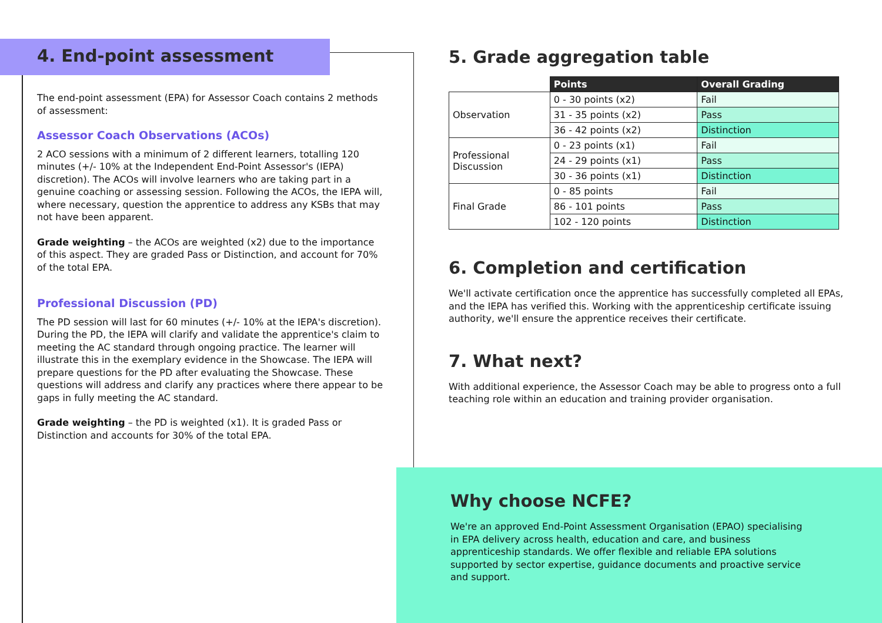4. End-point assessment
The end-point assessment (EPA) for Assessor Coach contains 2 methods of assessment:
Assessor Coach Observations (ACOs)
2 ACO sessions with a minimum of 2 different learners, totalling 120 minutes (+/- 10% at the Independent End-Point Assessor's (IEPA) discretion). The ACOs will involve learners who are taking part in a genuine coaching or assessing session. Following the ACOs, the IEPA will, where necessary, question the apprentice to address any KSBs that may not have been apparent.
Grade weighting – the ACOs are weighted (x2) due to the importance of this aspect. They are graded Pass or Distinction, and account for 70% of the total EPA.
Professional Discussion (PD)
The PD session will last for 60 minutes (+/- 10% at the IEPA's discretion). During the PD, the IEPA will clarify and validate the apprentice's claim to meeting the AC standard through ongoing practice. The learner will illustrate this in the exemplary evidence in the Showcase. The IEPA will prepare questions for the PD after evaluating the Showcase. These questions will address and clarify any practices where there appear to be gaps in fully meeting the AC standard.
Grade weighting – the PD is weighted (x1). It is graded Pass or Distinction and accounts for 30% of the total EPA.
5. Grade aggregation table
| | Points | Overall Grading |
| Observation | 0 - 30 points (x2) | Fail |
| | 31 - 35 points (x2) | Pass |
| | 36 - 42 points (x2) | Distinction |
| Professional Discussion | 0 - 23 points (x1) | Fail |
| | 24 - 29 points (x1) | Pass |
| | 30 - 36 points (x1) | Distinction |
| Final Grade | 0 - 85 points | Fail |
| | 86 - 101 points | Pass |
| | 102 - 120 points | Distinction |
6. Completion and certification
We'll activate certification once the apprentice has successfully completed all EPAs, and the IEPA has verified this. Working with the apprenticeship certificate issuing authority, we'll ensure the apprentice receives their certificate.
7. What next?
With additional experience, the Assessor Coach may be able to progress onto a full teaching role within an education and training provider organisation.
Why choose NCFE?
We're an approved End-Point Assessment Organisation (EPAO) specialising in EPA delivery across health, education and care, and business apprenticeship standards. We offer flexible and reliable EPA solutions supported by sector expertise, guidance documents and proactive service and support.